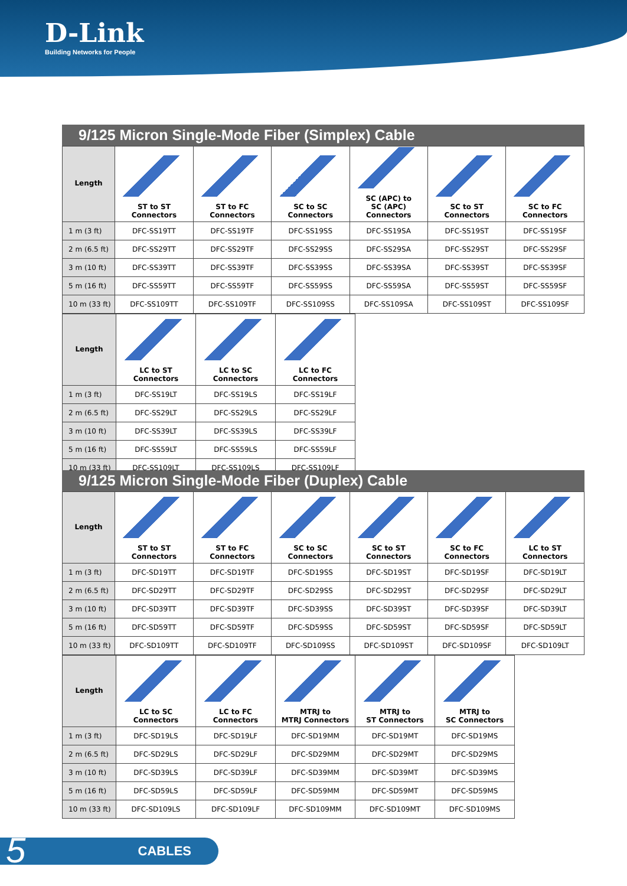D-Link
Building Networks for People
9/125 Micron Single-Mode Fiber (Simplex) Cable
| Length | ST to ST Connectors | ST to FC Connectors | SC to SC Connectors | SC (APC) to SC (APC) Connectors | SC to ST Connectors | SC to FC Connectors |
| --- | --- | --- | --- | --- | --- | --- |
| 1 m (3 ft) | DFC-SS19TT | DFC-SS19TF | DFC-SS19SS | DFC-SS19SA | DFC-SS19ST | DFC-SS19SF |
| 2 m (6.5 ft) | DFC-SS29TT | DFC-SS29TF | DFC-SS29SS | DFC-SS29SA | DFC-SS29ST | DFC-SS29SF |
| 3 m (10 ft) | DFC-SS39TT | DFC-SS39TF | DFC-SS39SS | DFC-SS39SA | DFC-SS39ST | DFC-SS39SF |
| 5 m (16 ft) | DFC-SS59TT | DFC-SS59TF | DFC-SS59SS | DFC-SS59SA | DFC-SS59ST | DFC-SS59SF |
| 10 m (33 ft) | DFC-SS109TT | DFC-SS109TF | DFC-SS109SS | DFC-SS109SA | DFC-SS109ST | DFC-SS109SF |
| Length | LC to ST Connectors | LC to SC Connectors | LC to FC Connectors |
| --- | --- | --- | --- |
| 1 m (3 ft) | DFC-SS19LT | DFC-SS19LS | DFC-SS19LF |
| 2 m (6.5 ft) | DFC-SS29LT | DFC-SS29LS | DFC-SS29LF |
| 3 m (10 ft) | DFC-SS39LT | DFC-SS39LS | DFC-SS39LF |
| 5 m (16 ft) | DFC-SS59LT | DFC-SS59LS | DFC-SS59LF |
| 10 m (33 ft) | DFC-SS109LT | DFC-SS109LS | DFC-SS109LF |
9/125 Micron Single-Mode Fiber (Duplex) Cable
| Length | ST to ST Connectors | ST to FC Connectors | SC to SC Connectors | SC to ST Connectors | SC to FC Connectors | LC to ST Connectors |
| --- | --- | --- | --- | --- | --- | --- |
| 1 m (3 ft) | DFC-SD19TT | DFC-SD19TF | DFC-SD19SS | DFC-SD19ST | DFC-SD19SF | DFC-SD19LT |
| 2 m (6.5 ft) | DFC-SD29TT | DFC-SD29TF | DFC-SD29SS | DFC-SD29ST | DFC-SD29SF | DFC-SD29LT |
| 3 m (10 ft) | DFC-SD39TT | DFC-SD39TF | DFC-SD39SS | DFC-SD39ST | DFC-SD39SF | DFC-SD39LT |
| 5 m (16 ft) | DFC-SD59TT | DFC-SD59TF | DFC-SD59SS | DFC-SD59ST | DFC-SD59SF | DFC-SD59LT |
| 10 m (33 ft) | DFC-SD109TT | DFC-SD109TF | DFC-SD109SS | DFC-SD109ST | DFC-SD109SF | DFC-SD109LT |
| Length | LC to SC Connectors | LC to FC Connectors | MTRJ to MTRJ Connectors | MTRJ to ST Connectors | MTRJ to SC Connectors |
| --- | --- | --- | --- | --- | --- |
| 1 m (3 ft) | DFC-SD19LS | DFC-SD19LF | DFC-SD19MM | DFC-SD19MT | DFC-SD19MS |
| 2 m (6.5 ft) | DFC-SD29LS | DFC-SD29LF | DFC-SD29MM | DFC-SD29MT | DFC-SD29MS |
| 3 m (10 ft) | DFC-SD39LS | DFC-SD39LF | DFC-SD39MM | DFC-SD39MT | DFC-SD39MS |
| 5 m (16 ft) | DFC-SD59LS | DFC-SD59LF | DFC-SD59MM | DFC-SD59MT | DFC-SD59MS |
| 10 m (33 ft) | DFC-SD109LS | DFC-SD109LF | DFC-SD109MM | DFC-SD109MT | DFC-SD109MS |
CABLES 5